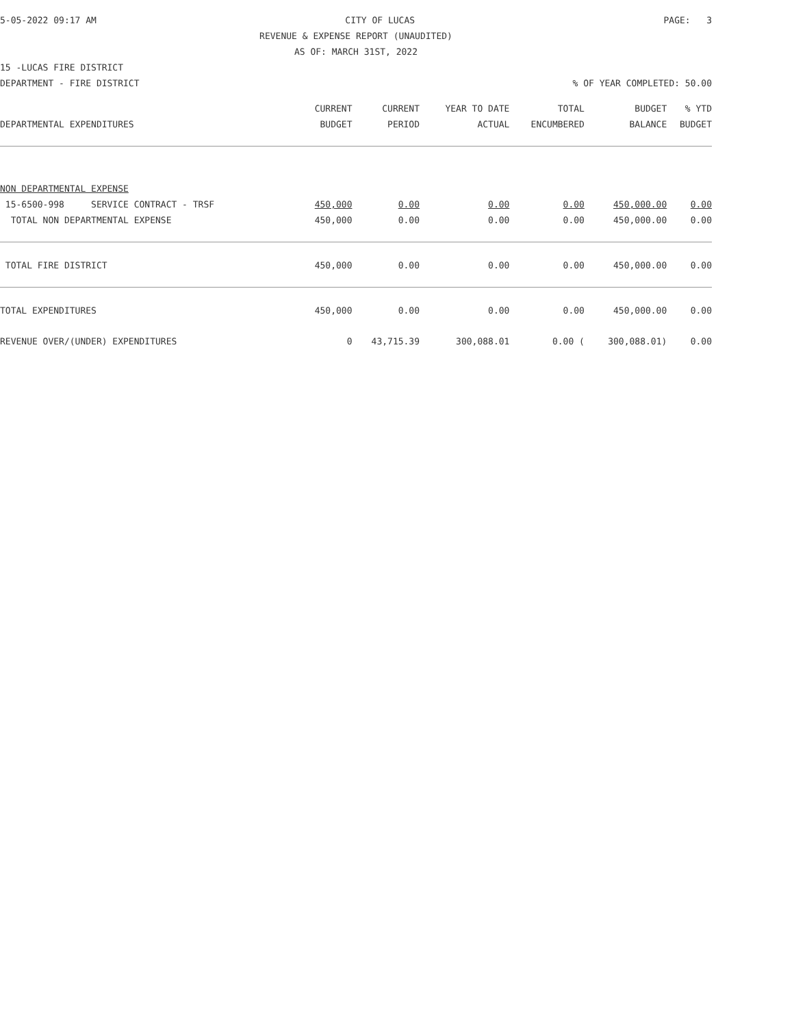5-05-2022 09:17 AM CITY OF LUCAS PAGE: 3
REVENUE & EXPENSE REPORT (UNAUDITED)
AS OF: MARCH 31ST, 2022
15 -LUCAS FIRE DISTRICT
DEPARTMENT - FIRE DISTRICT% OF YEAR COMPLETED: 50.00
| | CURRENT | CURRENT | YEAR TO DATE | TOTAL | BUDGET | % YTD |
| --- | --- | --- | --- | --- | --- | --- |
| DEPARTMENTAL EXPENDITURES | BUDGET | PERIOD | ACTUAL | ENCUMBERED | BALANCE | BUDGET |
| NON DEPARTMENTAL EXPENSE | | | | | | |
| 15-6500-998 SERVICE CONTRACT - TRSF | 450,000 | 0.00 | 0.00 | 0.00 | 450,000.00 | 0.00 |
| TOTAL NON DEPARTMENTAL EXPENSE | 450,000 | 0.00 | 0.00 | 0.00 | 450,000.00 | 0.00 |
| TOTAL FIRE DISTRICT | 450,000 | 0.00 | 0.00 | 0.00 | 450,000.00 | 0.00 |
| TOTAL EXPENDITURES | 450,000 | 0.00 | 0.00 | 0.00 | 450,000.00 | 0.00 |
| REVENUE OVER/(UNDER) EXPENDITURES | 0 | 43,715.39 | 300,088.01 | 0.00 ( | 300,088.01) | 0.00 |